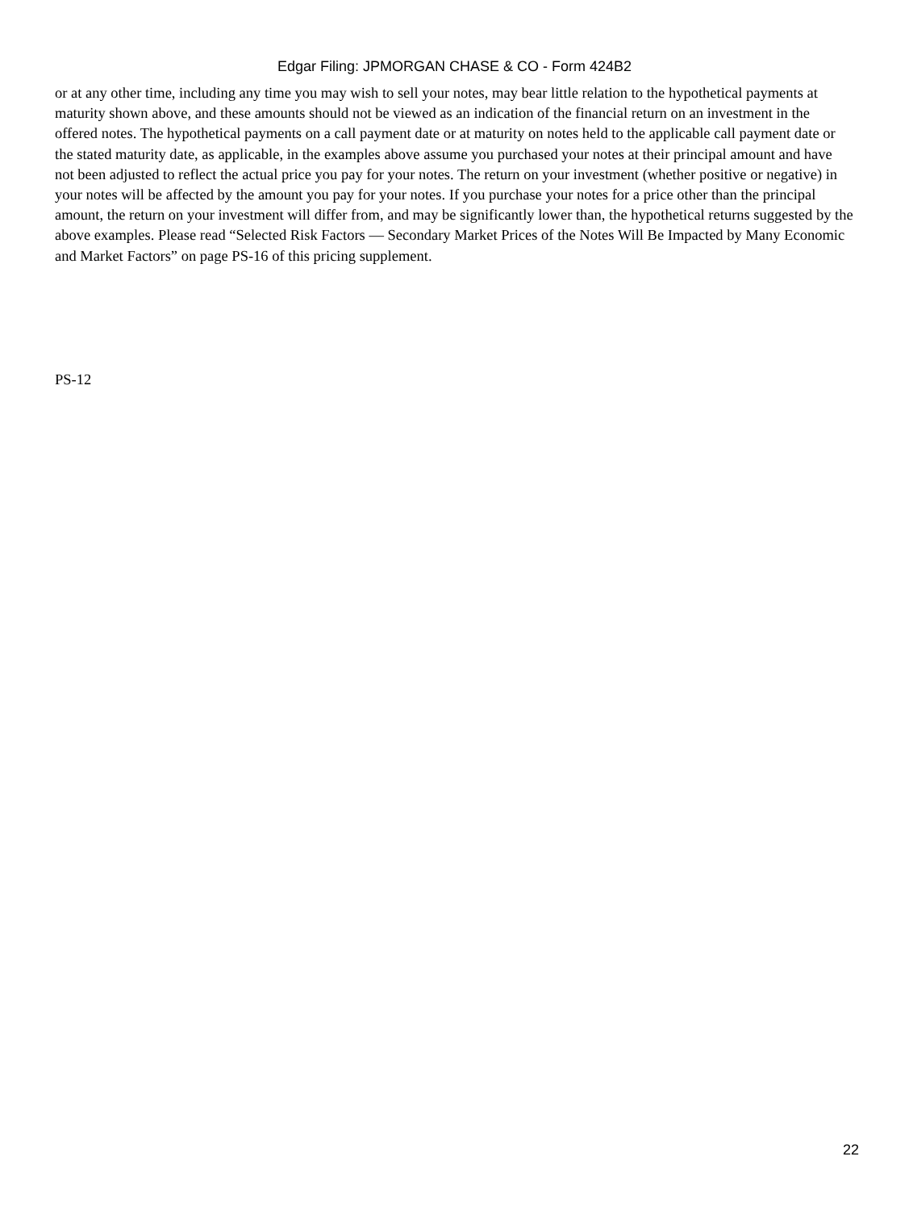Edgar Filing: JPMORGAN CHASE & CO - Form 424B2
or at any other time, including any time you may wish to sell your notes, may bear little relation to the hypothetical payments at maturity shown above, and these amounts should not be viewed as an indication of the financial return on an investment in the offered notes. The hypothetical payments on a call payment date or at maturity on notes held to the applicable call payment date or the stated maturity date, as applicable, in the examples above assume you purchased your notes at their principal amount and have not been adjusted to reflect the actual price you pay for your notes. The return on your investment (whether positive or negative) in your notes will be affected by the amount you pay for your notes. If you purchase your notes for a price other than the principal amount, the return on your investment will differ from, and may be significantly lower than, the hypothetical returns suggested by the above examples. Please read “Selected Risk Factors — Secondary Market Prices of the Notes Will Be Impacted by Many Economic and Market Factors” on page PS-16 of this pricing supplement.
PS-12
22